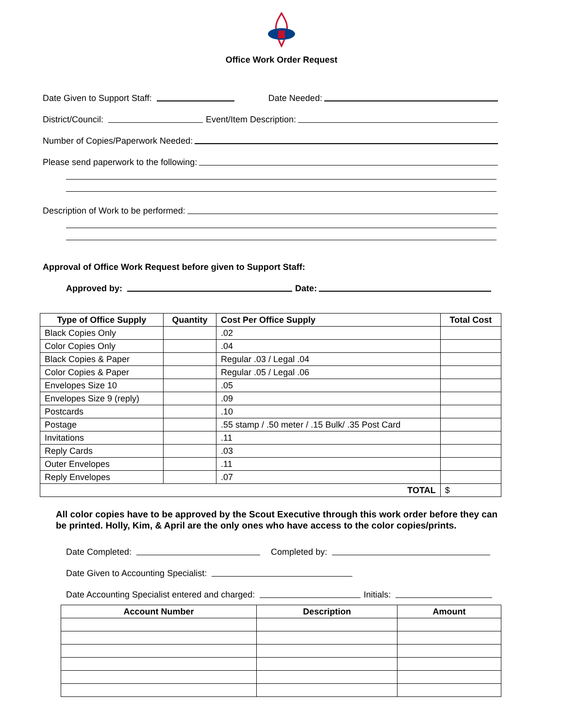Office Work Order Request
Date Given to Support Staff: Date Needed:
District/Council: Event/Item Description:
Number of Copies/Paperwork Needed:
Please send paperwork to the following:
Description of Work to be performed:
Approval of Office Work Request before given to Support Staff:
Approved by: Date:
| Type of Office Supply | Quantity | Cost Per Office Supply | Total Cost |
| --- | --- | --- | --- |
| Black Copies Only | | .02 | |
| Color Copies Only | | .04 | |
| Black Copies & Paper | | Regular .03 / Legal .04 | |
| Color Copies & Paper | | Regular .05 / Legal .06 | |
| Envelopes Size 10 | | .05 | |
| Envelopes Size 9 (reply) | | .09 | |
| Postcards | | .10 | |
| Postage | | .55 stamp / .50 meter / .15 Bulk/ .35 Post Card | |
| Invitations | | .11 | |
| Reply Cards | | .03 | |
| Outer Envelopes | | .11 | |
| Reply Envelopes | | .07 | |
| TOTAL | | | $ |
All color copies have to be approved by the Scout Executive through this work order before they can be printed. Holly, Kim, & April are the only ones who have access to the color copies/prints.
Date Completed: Completed by:
Date Given to Accounting Specialist:
Date Accounting Specialist entered and charged: Initials:
| Account Number | Description | Amount |
| --- | --- | --- |